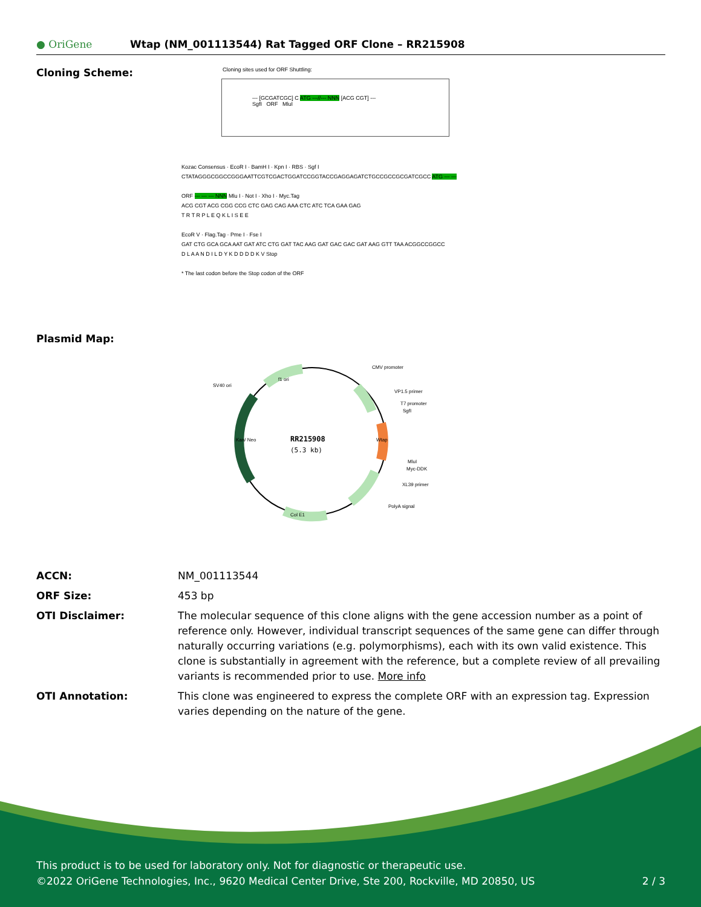● OriGene
Wtap (NM_001113544) Rat Tagged ORF Clone – RR215908
Cloning Scheme:
Cloning sites used for ORF Shuttling:
--- [GCGATCGC] C ATG ---//--- NNN [ACG CGT] ---
SgfI ORF MluI
Kozac Consensus · EcoR I · BamH I · Kpn I · RBS · Sgf I
CTATAGGGCGGCCGGGAATTCGTCGACTGGATCCGGTACCGAGGAGATCTGCCGCCGCGATCGCC ATG --- ---
ORF --- --- --- NNN Mlu I · Not I · Xho I · Myc.Tag
ACG CGT ACG CGG CCG CTC GAG CAG AAA CTC ATC TCA GAA GAG
T R T R P L E Q K L I S E E
EcoR V · Flag.Tag · Pme I · Fse I
GAT CTG GCA GCA AAT GAT ATC CTG GAT TAC AAG GAT GAC GAC GAT AAG GTT TAA ACGGCCGGCC
D L A A N D I L D Y K D D D D K V Stop
* The last codon before the Stop codon of the ORF
Plasmid Map:
RR215908
(5.3 kb)
CMV promoter
VP1.5 primer
T7 promoter
SgfI
MluI
Myc-DDK
XL39 primer
PolyA signal
SV40 ori
f1 ori
Col E1
Kan/ Neo
Wtap
ACCN: NM_001113544
ORF Size: 453 bp
OTI Disclaimer: The molecular sequence of this clone aligns with the gene accession number as a point of reference only. However, individual transcript sequences of the same gene can differ through naturally occurring variations (e.g. polymorphisms), each with its own valid existence. This clone is substantially in agreement with the reference, but a complete review of all prevailing variants is recommended prior to use. More info
OTI Annotation: This clone was engineered to express the complete ORF with an expression tag. Expression varies depending on the nature of the gene.
This product is to be used for laboratory only. Not for diagnostic or therapeutic use.
©2022 OriGene Technologies, Inc., 9620 Medical Center Drive, Ste 200, Rockville, MD 20850, US 2 / 3